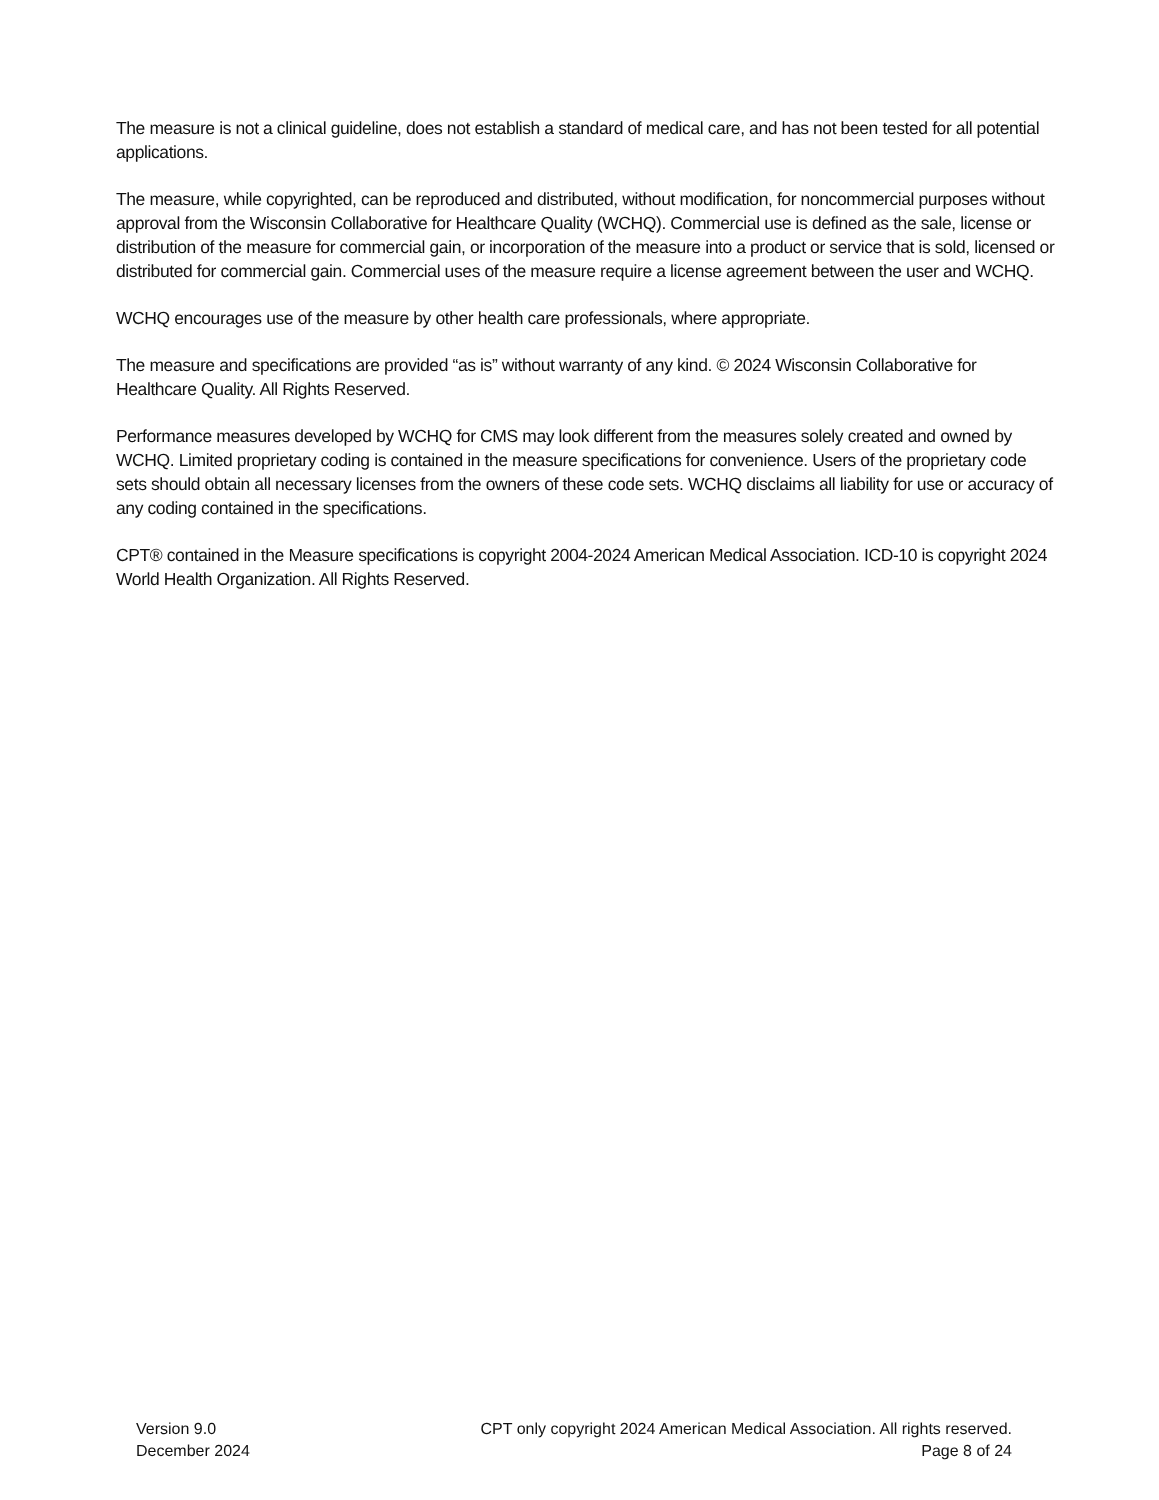The measure is not a clinical guideline, does not establish a standard of medical care, and has not been tested for all potential applications.
The measure, while copyrighted, can be reproduced and distributed, without modification, for noncommercial purposes without approval from the Wisconsin Collaborative for Healthcare Quality (WCHQ). Commercial use is defined as the sale, license or distribution of the measure for commercial gain, or incorporation of the measure into a product or service that is sold, licensed or distributed for commercial gain. Commercial uses of the measure require a license agreement between the user and WCHQ.
WCHQ encourages use of the measure by other health care professionals, where appropriate.
The measure and specifications are provided “as is” without warranty of any kind. © 2024 Wisconsin Collaborative for Healthcare Quality. All Rights Reserved.
Performance measures developed by WCHQ for CMS may look different from the measures solely created and owned by WCHQ. Limited proprietary coding is contained in the measure specifications for convenience. Users of the proprietary code sets should obtain all necessary licenses from the owners of these code sets. WCHQ disclaims all liability for use or accuracy of any coding contained in the specifications.
CPT® contained in the Measure specifications is copyright 2004-2024 American Medical Association. ICD-10 is copyright 2024 World Health Organization. All Rights Reserved.
Version 9.0
December 2024
CPT only copyright 2024 American Medical Association. All rights reserved.
Page 8 of 24